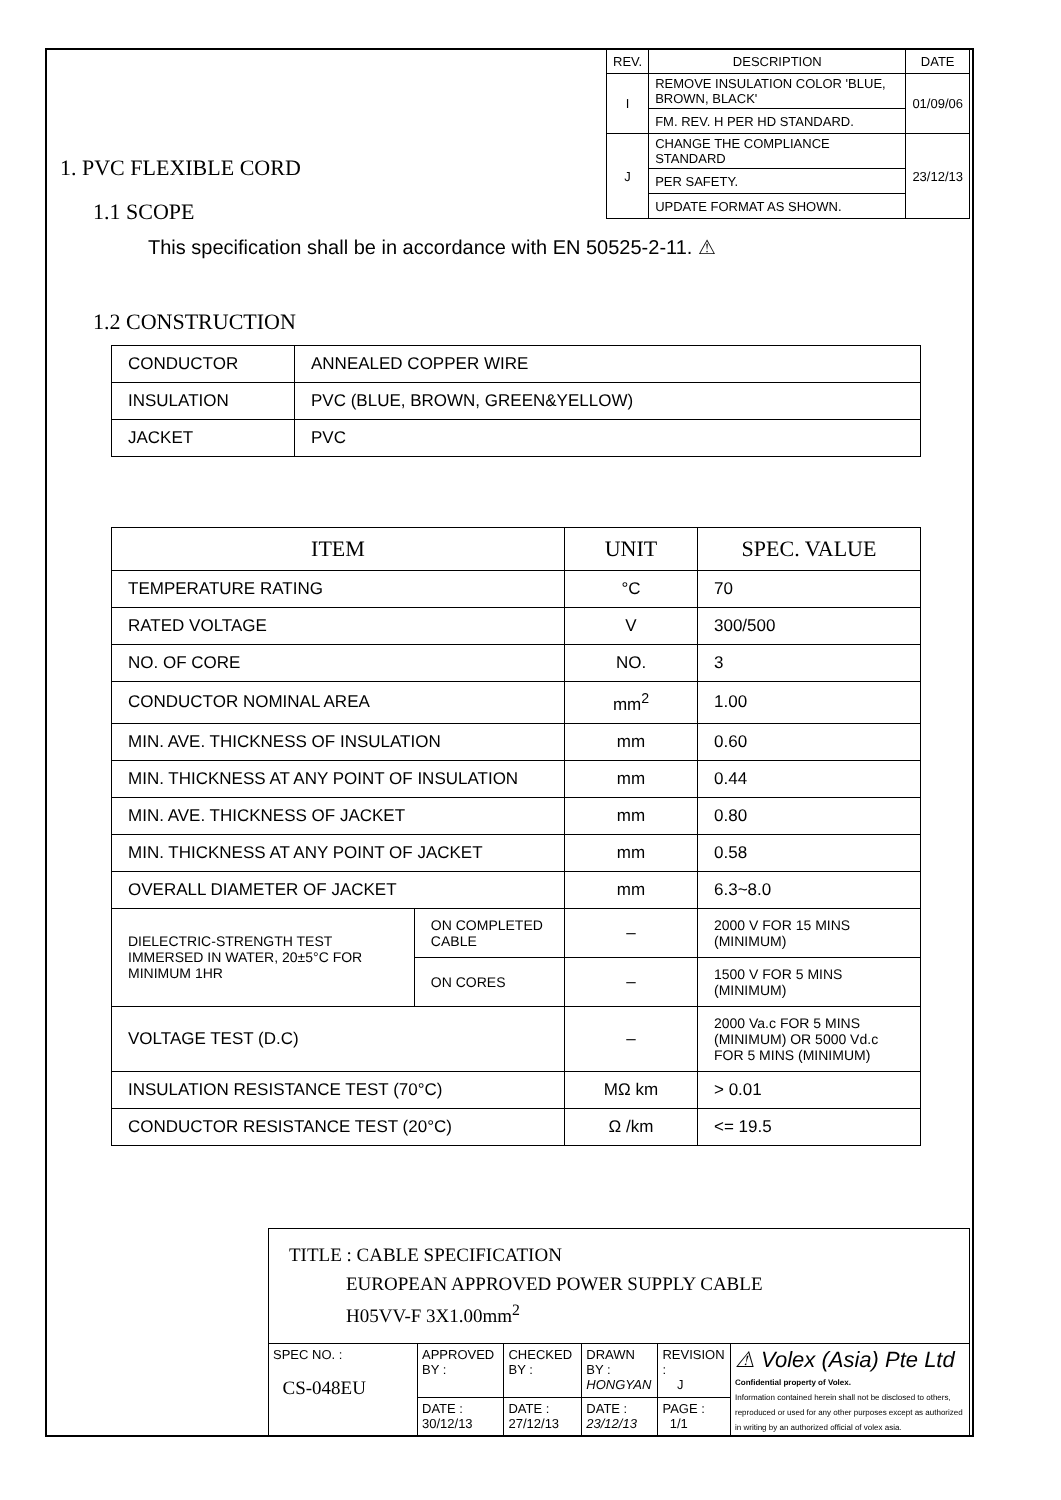| REV. | DESCRIPTION | DATE |
| I | REMOVE INSULATION COLOR 'BLUE, BROWN, BLACK' | 01/09/06 |
| | FM. REV. H PER HD STANDARD. | |
| J | CHANGE THE COMPLIANCE STANDARD | 23/12/13 |
| | PER SAFETY. | |
| | UPDATE FORMAT AS SHOWN. | |
1. PVC FLEXIBLE CORD
1.1 SCOPE
This specification shall be in accordance with EN 50525-2-11. ⚠
1.2 CONSTRUCTION
| CONDUCTOR | ANNEALED COPPER WIRE |
| INSULATION | PVC (BLUE, BROWN, GREEN&YELLOW) |
| JACKET | PVC |
| ITEM | | UNIT | SPEC. VALUE |
| --- | --- | --- | --- |
| TEMPERATURE RATING | | °C | 70 |
| RATED VOLTAGE | | V | 300/500 |
| NO. OF CORE | | NO. | 3 |
| CONDUCTOR NOMINAL AREA | | mm<sup>2</sup> | 1.00 |
| MIN. AVE. THICKNESS OF INSULATION | | mm | 0.60 |
| MIN. THICKNESS AT ANY POINT OF INSULATION | | mm | 0.44 |
| MIN. AVE. THICKNESS OF JACKET | | mm | 0.80 |
| MIN. THICKNESS AT ANY POINT OF JACKET | | mm | 0.58 |
| OVERALL DIAMETER OF JACKET | | mm | 6.3~8.0 |
| DIELECTRIC-STRENGTH TEST IMMERSED IN WATER, 20±5°C FOR MINIMUM 1HR | ON COMPLETED CABLE | – | 2000 V FOR 15 MINS (MINIMUM) |
| | ON CORES | – | 1500 V FOR 5 MINS (MINIMUM) |
| VOLTAGE TEST (D.C) | | – | 2000 Va.c FOR 5 MINS (MINIMUM) OR 5000 Vd.c FOR 5 MINS (MINIMUM) |
| INSULATION RESISTANCE TEST (70°C) | | MΩ km | > 0.01 |
| CONDUCTOR RESISTANCE TEST (20°C) | | Ω /km | <= 19.5 |
| TITLE : CABLE SPECIFICATION EUROPEAN APPROVED POWER SUPPLY CABLE H05VV-F 3X1.00mm<sup>2</sup> | | | | | |
| SPEC NO. : CS-048EU | APPROVED BY : | CHECKED BY : | DRAWN BY : HONGYAN | REVISION : J | ⚠ Volex (Asia) Pte Ltd Confidential property of Volex. Information contained herein shall not be disclosed to others, reproduced or used for any other purposes except as authorized in writing by an authorized official of volex asia. |
| | DATE : 30/12/13 | DATE : 27/12/13 | DATE : 23/12/13 | PAGE : 1/1 | |